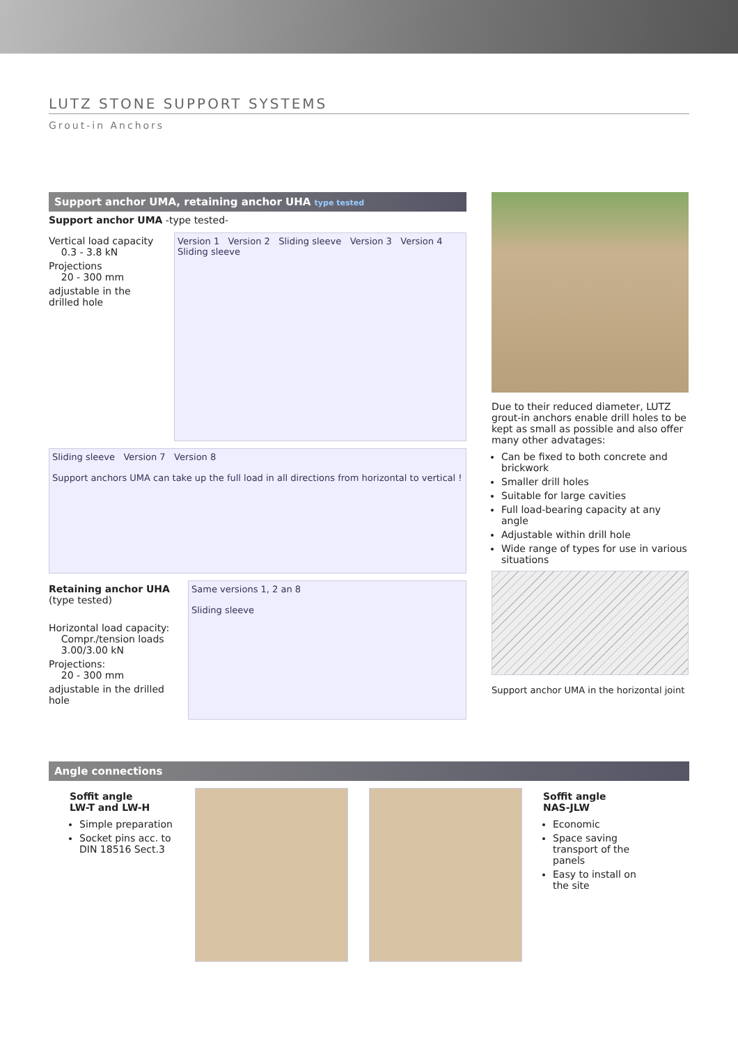LUTZ STONE SUPPORT SYSTEMS
Grout-in Anchors
Support anchor UMA, retaining anchor UHA type tested
Support anchor UMA -type tested-
Vertical load capacity
0.3 - 3.8 kN
Projections
20 - 300 mm
adjustable in the drilled hole
Version 1 Version 2 Sliding sleeve Version 3 Version 4 Sliding sleeve
Sliding sleeve Version 7 Version 8
Support anchors UMA can take up the full load in all directions from horizontal to vertical !
Retaining anchor UHA
(type tested)
Horizontal load capacity:
Compr./tension loads
3.00/3.00 kN
Projections:
20 - 300 mm
adjustable in the drilled hole
Same versions 1, 2 an 8
Sliding sleeve
Due to their reduced diameter, LUTZ grout-in anchors enable drill holes to be kept as small as possible and also offer many other advatages:
Can be fixed to both concrete and brickwork
Smaller drill holes
Suitable for large cavities
Full load-bearing capacity at any angle
Adjustable within drill hole
Wide range of types for use in various situations
Support anchor UMA in the horizontal joint
Angle connections
Soffit angle
LW-T and LW-H
Simple preparation
Socket pins acc. to DIN 18516 Sect.3
Soffit angle
NAS-JLW
Economic
Space saving transport of the panels
Easy to install on the site